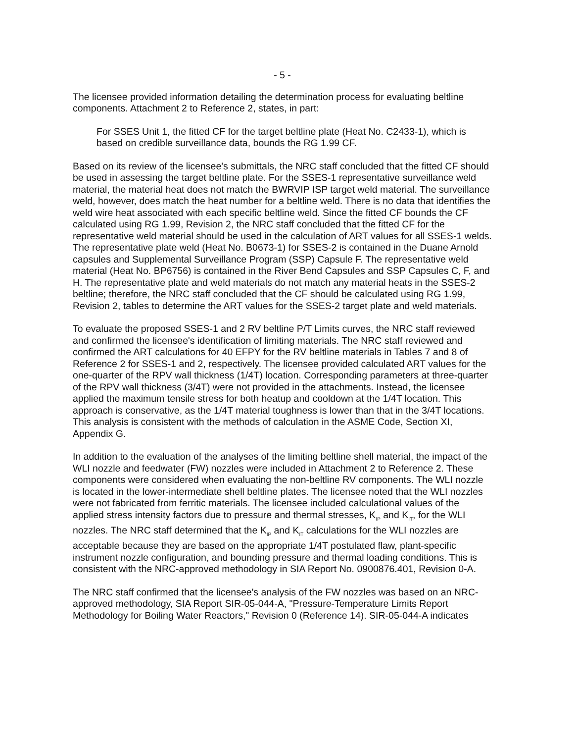- 5 -
The licensee provided information detailing the determination process for evaluating beltline components. Attachment 2 to Reference 2, states, in part:
For SSES Unit 1, the fitted CF for the target beltline plate (Heat No. C2433-1), which is based on credible surveillance data, bounds the RG 1.99 CF.
Based on its review of the licensee's submittals, the NRC staff concluded that the fitted CF should be used in assessing the target beltline plate. For the SSES-1 representative surveillance weld material, the material heat does not match the BWRVIP ISP target weld material. The surveillance weld, however, does match the heat number for a beltline weld. There is no data that identifies the weld wire heat associated with each specific beltline weld. Since the fitted CF bounds the CF calculated using RG 1.99, Revision 2, the NRC staff concluded that the fitted CF for the representative weld material should be used in the calculation of ART values for all SSES-1 welds. The representative plate weld (Heat No. B0673-1) for SSES-2 is contained in the Duane Arnold capsules and Supplemental Surveillance Program (SSP) Capsule F. The representative weld material (Heat No. BP6756) is contained in the River Bend Capsules and SSP Capsules C, F, and H. The representative plate and weld materials do not match any material heats in the SSES-2 beltline; therefore, the NRC staff concluded that the CF should be calculated using RG 1.99, Revision 2, tables to determine the ART values for the SSES-2 target plate and weld materials.
To evaluate the proposed SSES-1 and 2 RV beltline P/T Limits curves, the NRC staff reviewed and confirmed the licensee's identification of limiting materials. The NRC staff reviewed and confirmed the ART calculations for 40 EFPY for the RV beltline materials in Tables 7 and 8 of Reference 2 for SSES-1 and 2, respectively. The licensee provided calculated ART values for the one-quarter of the RPV wall thickness (1/4T) location. Corresponding parameters at three-quarter of the RPV wall thickness (3/4T) were not provided in the attachments. Instead, the licensee applied the maximum tensile stress for both heatup and cooldown at the 1/4T location. This approach is conservative, as the 1/4T material toughness is lower than that in the 3/4T locations. This analysis is consistent with the methods of calculation in the ASME Code, Section XI, Appendix G.
In addition to the evaluation of the analyses of the limiting beltline shell material, the impact of the WLI nozzle and feedwater (FW) nozzles were included in Attachment 2 to Reference 2. These components were considered when evaluating the non-beltline RV components. The WLI nozzle is located in the lower-intermediate shell beltline plates. The licensee noted that the WLI nozzles were not fabricated from ferritic materials. The licensee included calculational values of the applied stress intensity factors due to pressure and thermal stresses, K<sub>IP</sub> and K<sub>IT</sub>, for the WLI nozzles. The NRC staff determined that the K<sub>IP</sub> and K<sub>IT</sub> calculations for the WLI nozzles are acceptable because they are based on the appropriate 1/4T postulated flaw, plant-specific instrument nozzle configuration, and bounding pressure and thermal loading conditions. This is consistent with the NRC-approved methodology in SIA Report No. 0900876.401, Revision 0-A.
The NRC staff confirmed that the licensee's analysis of the FW nozzles was based on an NRC-approved methodology, SIA Report SIR-05-044-A, "Pressure-Temperature Limits Report Methodology for Boiling Water Reactors," Revision 0 (Reference 14). SIR-05-044-A indicates